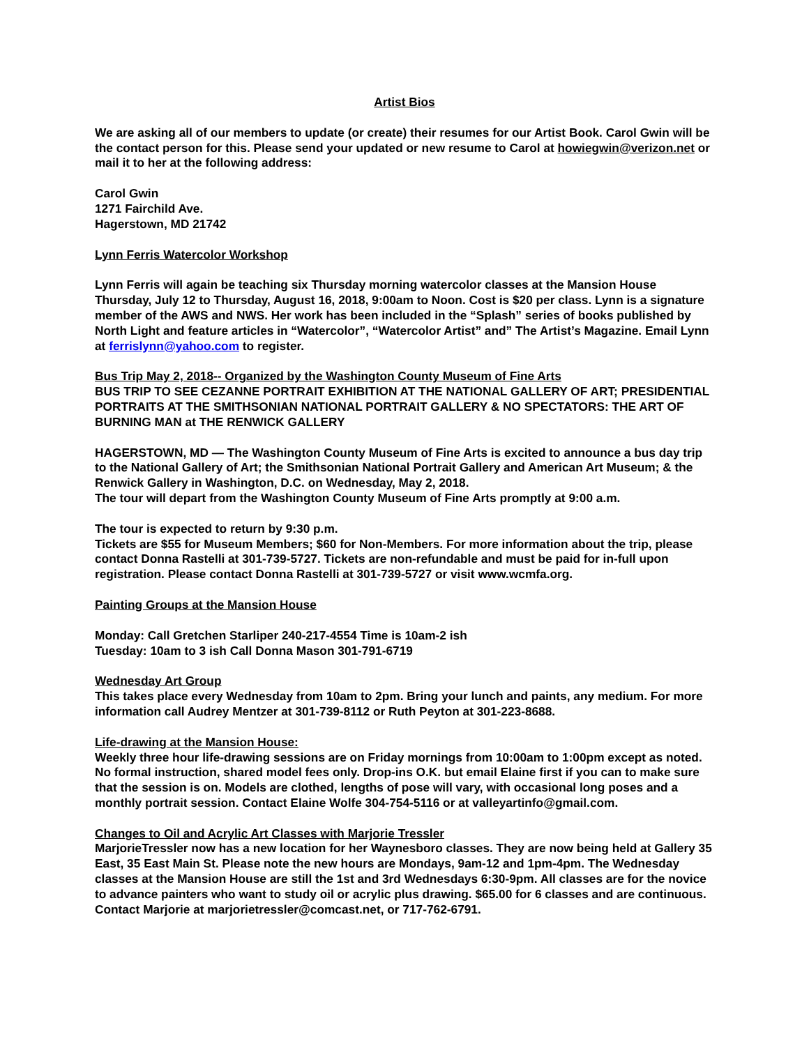Artist Bios
We are asking all of our members to update (or create) their resumes for our Artist Book. Carol Gwin will be the contact person for this. Please send your updated or new resume to Carol at howiegwin@verizon.net or mail it to her at the following address:
Carol Gwin
1271 Fairchild Ave.
Hagerstown, MD 21742
Lynn Ferris Watercolor Workshop
Lynn Ferris will again be teaching six Thursday morning watercolor classes at the Mansion House Thursday, July 12 to Thursday, August 16, 2018, 9:00am to Noon. Cost is $20 per class. Lynn is a signature member of the AWS and NWS. Her work has been included in the “Splash” series of books published by North Light and feature articles in “Watercolor”, “Watercolor Artist” and” The Artist’s Magazine. Email Lynn at ferrislynn@yahoo.com to register.
Bus Trip May 2, 2018-- Organized by the Washington County Museum of Fine Arts
BUS TRIP TO SEE CEZANNE PORTRAIT EXHIBITION AT THE NATIONAL GALLERY OF ART; PRESIDENTIAL PORTRAITS AT THE SMITHSONIAN NATIONAL PORTRAIT GALLERY & NO SPECTATORS: THE ART OF BURNING MAN at THE RENWICK GALLERY
HAGERSTOWN, MD — The Washington County Museum of Fine Arts is excited to announce a bus day trip to the National Gallery of Art; the Smithsonian National Portrait Gallery and American Art Museum; & the Renwick Gallery in Washington, D.C. on Wednesday, May 2, 2018.
The tour will depart from the Washington County Museum of Fine Arts promptly at 9:00 a.m.
The tour is expected to return by 9:30 p.m.
Tickets are $55 for Museum Members; $60 for Non-Members. For more information about the trip, please contact Donna Rastelli at 301-739-5727. Tickets are non-refundable and must be paid for in-full upon registration. Please contact Donna Rastelli at 301-739-5727 or visit www.wcmfa.org.
Painting Groups at the Mansion House
Monday: Call Gretchen Starliper 240-217-4554 Time is 10am-2 ish
Tuesday: 10am to 3 ish Call Donna Mason 301-791-6719
Wednesday Art Group
This takes place every Wednesday from 10am to 2pm. Bring your lunch and paints, any medium. For more information call Audrey Mentzer at 301-739-8112 or Ruth Peyton at 301-223-8688.
Life-drawing at the Mansion House:
Weekly three hour life-drawing sessions are on Friday mornings from 10:00am to 1:00pm except as noted. No formal instruction, shared model fees only. Drop-ins O.K. but email Elaine first if you can to make sure that the session is on. Models are clothed, lengths of pose will vary, with occasional long poses and a monthly portrait session. Contact Elaine Wolfe 304-754-5116 or at valleyartinfo@gmail.com.
Changes to Oil and Acrylic Art Classes with Marjorie Tressler
MarjorieTressler now has a new location for her Waynesboro classes. They are now being held at Gallery 35 East, 35 East Main St. Please note the new hours are Mondays, 9am-12 and 1pm-4pm. The Wednesday classes at the Mansion House are still the 1st and 3rd Wednesdays 6:30-9pm. All classes are for the novice to advance painters who want to study oil or acrylic plus drawing. $65.00 for 6 classes and are continuous. Contact Marjorie at marjorietressler@comcast.net, or 717-762-6791.